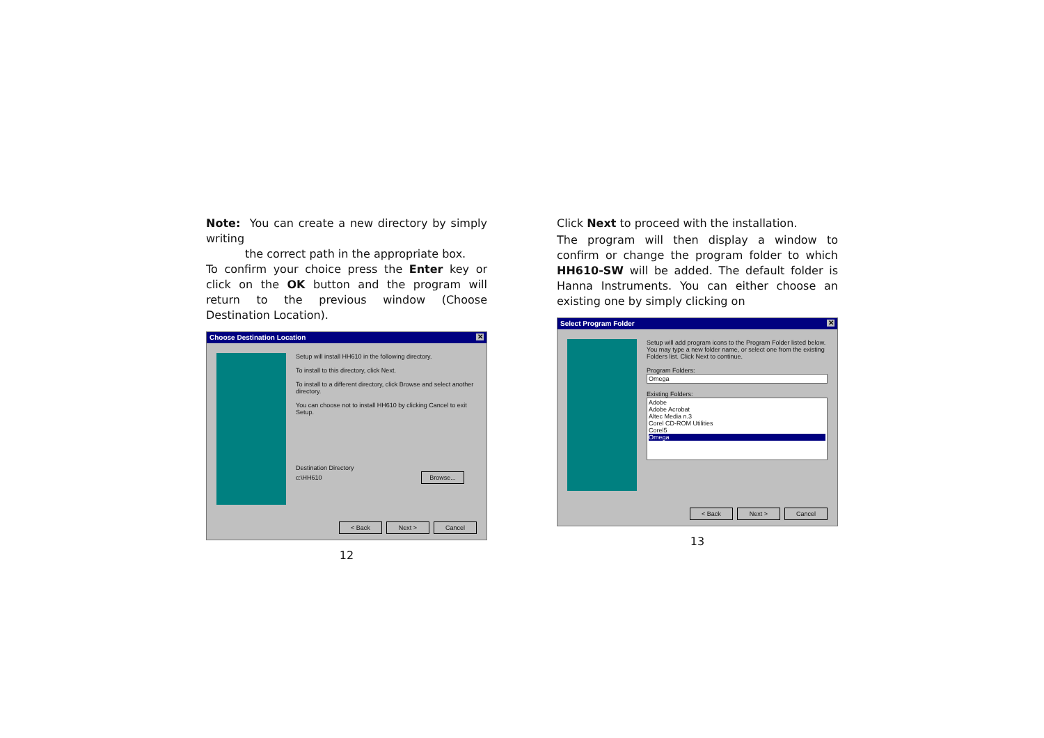Note: You can create a new directory by simply writing
the correct path in the appropriate box.
To confirm your choice press the Enter key or click on the OK button and the program will return to the previous window (Choose Destination Location).
Choose Destination Location ✕
Setup will install HH610 in the following directory.
To install to this directory, click Next.
To install to a different directory, click Browse and select another directory.
You can choose not to install HH610 by clicking Cancel to exit Setup.
Destination Directory
c:\HH610 Browse...
< Back Next > Cancel
12
Click Next to proceed with the installation.
The program will then display a window to confirm or change the program folder to which HH610-SW will be added. The default folder is Hanna Instruments. You can either choose an existing one by simply clicking on
Select Program Folder ✕
Setup will add program icons to the Program Folder listed below. You may type a new folder name, or select one from the existing Folders list. Click Next to continue.
Program Folders:
Omega
Existing Folders:
Adobe
Adobe Acrobat
Altec Media n.3
Corel CD-ROM Utilities
Corel5
Omega
< Back Next > Cancel
13